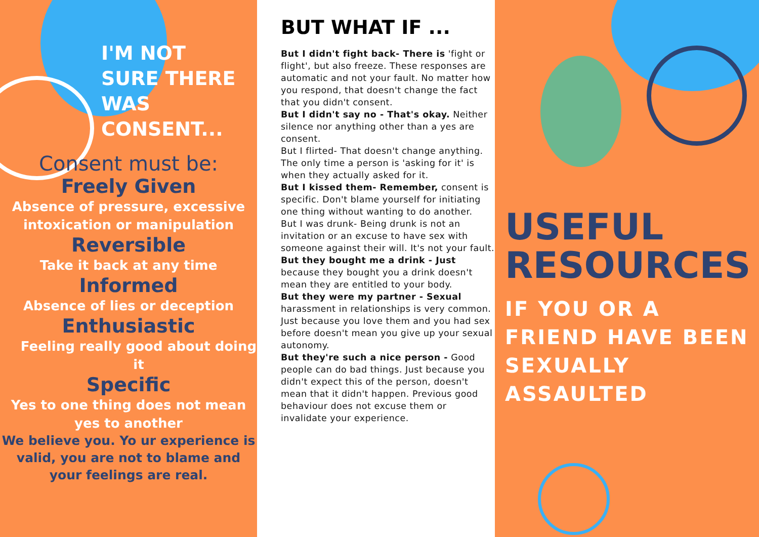I'M NOT SURE THERE WAS CONSENT...
Consent must be:
Freely Given
Absence of pressure, excessive intoxication or manipulation
Reversible
Take it back at any time
Informed
Absence of lies or deception
Enthusiastic
Feeling really good about doing it
Specific
Yes to one thing does not mean yes to another
We believe you. Yo ur experience is valid, you are not to blame and your feelings are real.
BUT WHAT IF ...
But I didn't fight back- There is 'fight or flight', but also freeze. These responses are automatic and not your fault. No matter how you respond, that doesn't change the fact that you didn't consent.
But I didn't say no - That's okay. Neither silence nor anything other than a yes are consent.
But I flirted- That doesn't change anything. The only time a person is 'asking for it' is when they actually asked for it.
But I kissed them- Remember, consent is specific. Don't blame yourself for initiating one thing without wanting to do another.
But I was drunk- Being drunk is not an invitation or an excuse to have sex with someone against their will. It's not your fault.
But they bought me a drink - Just because they bought you a drink doesn't mean they are entitled to your body.
But they were my partner - Sexual harassment in relationships is very common. Just because you love them and you had sex before doesn't mean you give up your sexual autonomy.
But they're such a nice person - Good people can do bad things. Just because you didn't expect this of the person, doesn't mean that it didn't happen. Previous good behaviour does not excuse them or invalidate your experience.
USEFUL RESOURCES
IF YOU OR A FRIEND HAVE BEEN SEXUALLY ASSAULTED